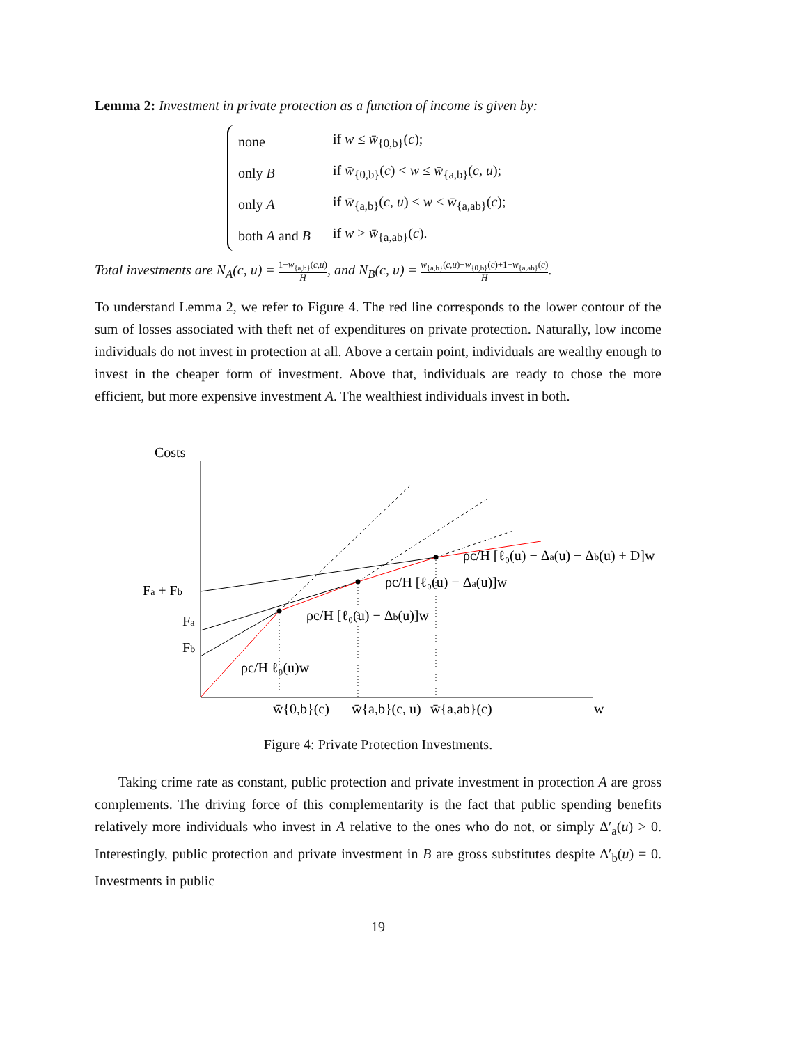Lemma 2: Investment in private protection as a function of income is given by:
| none | if w ≤ w̄<sub>{0,b}</sub>( c ); |
| only B | if w̄<sub>{0,b}</sub>( c ) < w ≤ w̄<sub>{a,b}</sub>( c , u ); |
| only A | if w̄<sub>{a,b}</sub>( c , u ) < w ≤ w̄<sub>{a,ab}</sub>( c ); |
| both A and B | if w > w̄<sub>{a,ab}</sub>( c ). |
Total investments are N<sub>A</sub>(c, u) = 1−w̄<sub>{a,b}</sub>(c,u) H, and N<sub>B</sub>(c, u) = w̄<sub>{a,b}</sub>(c,u)−w̄<sub>{0,b}</sub>(c)+1−w̄<sub>{a,ab}</sub>(c) H.
To understand Lemma 2, we refer to Figure 4. The red line corresponds to the lower contour of the sum of losses associated with theft net of expenditures on private protection. Naturally, low income individuals do not invest in protection at all. Above a certain point, individuals are wealthy enough to invest in the cheaper form of investment. Above that, individuals are ready to chose the more efficient, but more expensive investment A. The wealthiest individuals invest in both.
Costs
Fa + Fb
Fa
Fb
ρc/H ℓ₀(u)w
ρc/H [ℓ₀(u) − Δb(u)]w
ρc/H [ℓ₀(u) − Δa(u)]w
ρc/H [ℓ₀(u) − Δa(u) − Δb(u) + D]w
w̄{0,b}(c)
w̄{a,b}(c, u)
w̄{a,ab}(c)
w
Figure 4: Private Protection Investments.
Taking crime rate as constant, public protection and private investment in protection A are gross complements. The driving force of this complementarity is the fact that public spending benefits relatively more individuals who invest in A relative to the ones who do not, or simply Δ′<sub>a</sub>(u) > 0. Interestingly, public protection and private investment in B are gross substitutes despite Δ′<sub>b</sub>(u) = 0. Investments in public
19